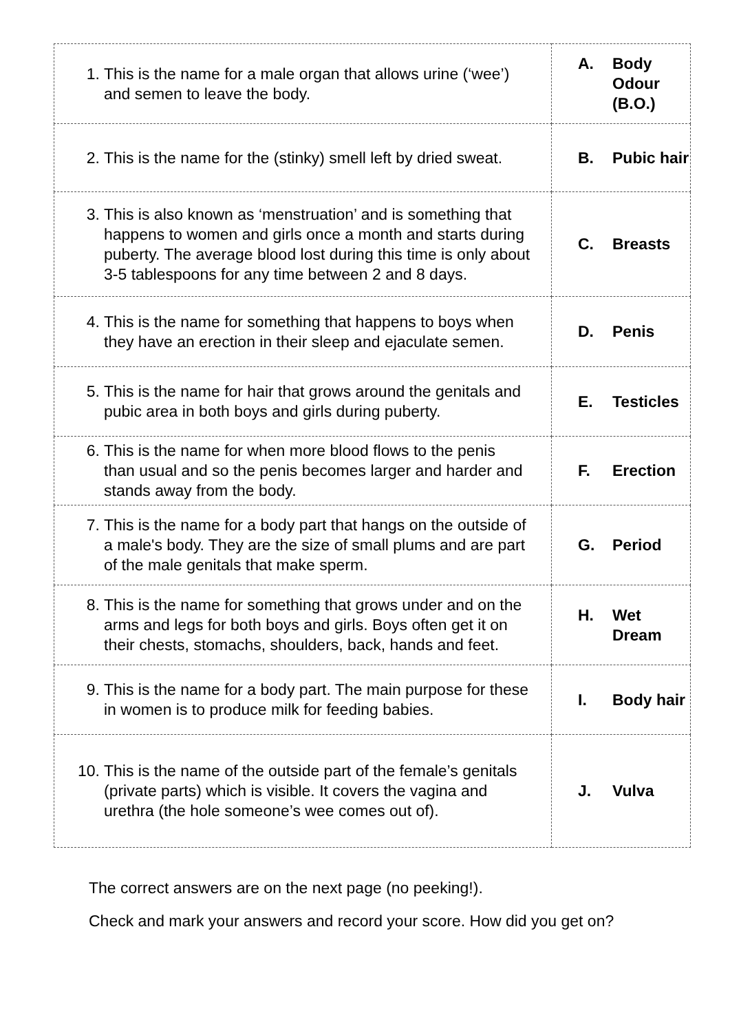| 1. This is the name for a male organ that allows urine (‘wee’) and semen to leave the body. | A. Body Odour (B.O.) |
| 2. This is the name for the (stinky) smell left by dried sweat. | B. Pubic hair |
| 3. This is also known as ‘menstruation’ and is something that happens to women and girls once a month and starts during puberty. The average blood lost during this time is only about 3-5 tablespoons for any time between 2 and 8 days. | C. Breasts |
| 4. This is the name for something that happens to boys when they have an erection in their sleep and ejaculate semen. | D. Penis |
| 5. This is the name for hair that grows around the genitals and pubic area in both boys and girls during puberty. | E. Testicles |
| 6. This is the name for when more blood flows to the penis than usual and so the penis becomes larger and harder and stands away from the body. | F. Erection |
| 7. This is the name for a body part that hangs on the outside of a male's body. They are the size of small plums and are part of the male genitals that make sperm. | G. Period |
| 8. This is the name for something that grows under and on the arms and legs for both boys and girls. Boys often get it on their chests, stomachs, shoulders, back, hands and feet. | H. Wet Dream |
| 9. This is the name for a body part. The main purpose for these in women is to produce milk for feeding babies. | I. Body hair |
| 10. This is the name of the outside part of the female’s genitals (private parts) which is visible. It covers the vagina and urethra (the hole someone’s wee comes out of). | J. Vulva |
The correct answers are on the next page (no peeking!).
Check and mark your answers and record your score. How did you get on?